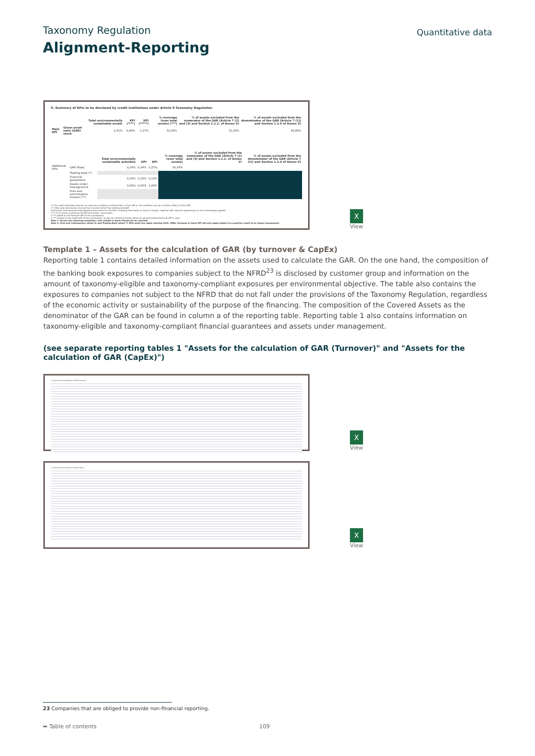Taxonomy Regulation
Quantitative data
Alignment-Reporting
0. Summary of KPIs to be disclosed by credit institutions under Article 8 Taxonomy Regulation
| | | Total environmentally sustainable assets | KPI (****) | KPI (*****) | % coverage (over total assets) (***) | % of assets excluded from the numerator of the GAR (Article 7 (2) and (3) and Section 1.1.2. of Annex V) | % of assets excluded from the denominator of the GAR (Article 7 (1)) and Section 1.2.4 of Annex V) |
| --- | --- | --- | --- | --- | --- | --- | --- |
| Main KPI | Green asset ratio (GAR) stock | 0,41% | 0,84% | 1,27% | 32,86% | 32,26% | 34,88% |
| | | Total environmentally sustainable activities | KPI | KPI | % coverage (over total assets) | % of assets excluded from the numerator of the GAR (Article 7 (2) and (3) and Section 1.1.2. of Annex V) | % of assets excluded from the denominator of the GAR (Article 7 (1)) and Section 1.2.4 of Annex V) |
| --- | --- | --- | --- | --- | --- | --- | --- |
| Additional KPIs | GAR (flow) | 0,24% | 0,24% | 0,25% | 16,54% | | |
| | Trading book (*) | | | | | | |
| | Financial guarantees | 0,19% | 0,19% | 0,19% | | | |
| | Assets under management | 0,00% | 0,95% | 1,84% | | | |
| | Fees and commissions income (**) | | | | | | |
(*) For credit institutions that do not meet the conditions of Article 94(1) of the CRR or the conditions set out in Article 325a(1) of the CRR
(**) Fees and commissions income from services other than lending and AuM
Institutions shall disclose forwardlooking information for this KPIs, including information in terms of targets, together with relevant explanations on the methodology applied.
(***) % of assets covered by the KPI over banks´ total assets
(****) based on the Turnover KPI of the counterparty
(*****) based on the CapEx KPI of the counterparty, except for lending activities where for general lending Turnover KPI is used
Note 1: Across the reporting templates: cells shaded in black should not be reported.
Note 2: Fees and Commissions (sheet 6) and Trading Book (sheet 7) KPIs shall only apply starting 2026. SMEs´inclusion in these KPI will only apply subject to a positive result of an impact assessment.
X
View
Template 1 – Assets for the calculation of GAR (by turnover & CapEx)
Reporting table 1 contains detailed information on the assets used to calculate the GAR. On the one hand, the composition of the banking book exposures to companies subject to the NFRD<sup>23</sup> is disclosed by customer group and information on the amount of taxonomy-eligible and taxonomy-compliant exposures per environmental objective. The table also contains the exposures to companies not subject to the NFRD that do not fall under the provisions of the Taxonomy Regulation, regardless of the economic activity or sustainability of the purpose of the financing. The composition of the Covered Assets as the denominator of the GAR can be found in column a of the reporting table. Reporting table 1 also contains information on taxonomy-eligible and taxonomy-compliant financial guarantees and assets under management.
(see separate reporting tables 1 "Assets for the calculation of GAR (Turnover)" and "Assets for the calculation of GAR (CapEx)")
1. Assets for the calculation of GAR (Turnover)
X
View
1. Assets for the calculation of GAR (CapEx)
X
View
23 Companies that are obliged to provide non-financial reporting.
➥ Table of contents 109